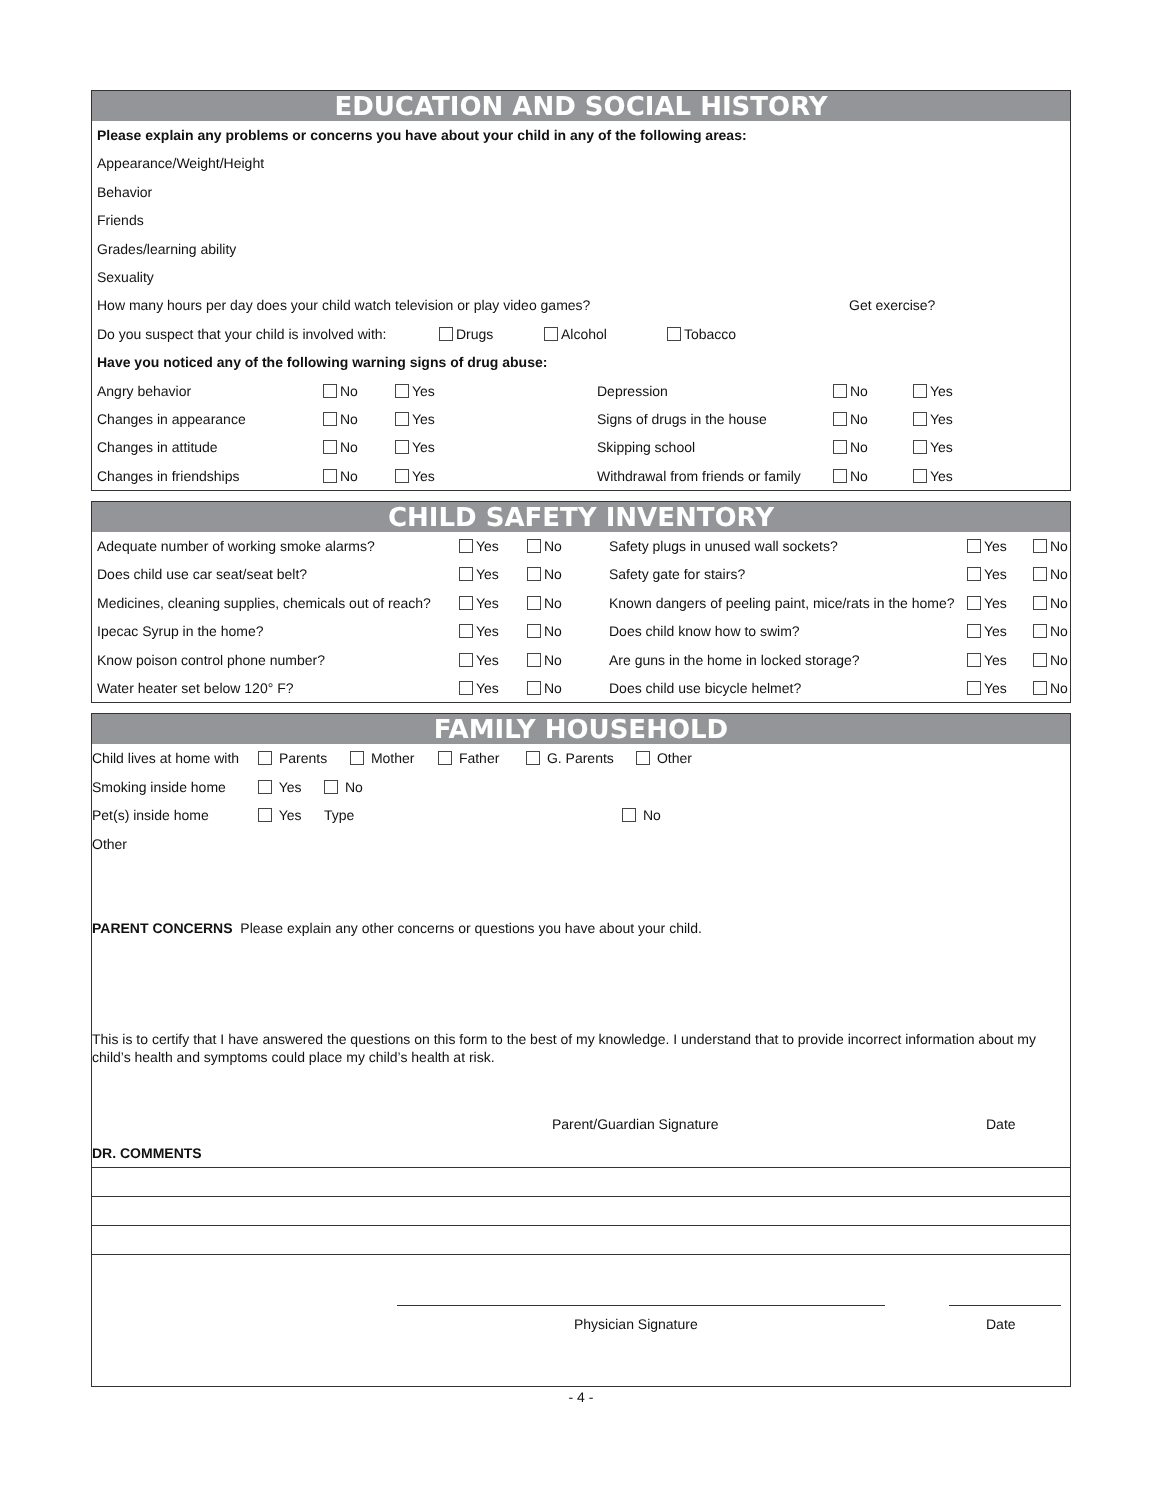EDUCATION AND SOCIAL HISTORY
Please explain any problems or concerns you have about your child in any of the following areas:
Appearance/Weight/Height
Behavior
Friends
Grades/learning ability
Sexuality
How many hours per day does your child watch television or play video games? Get exercise?
Do you suspect that your child is involved with: Drugs Alcohol Tobacco
Have you noticed any of the following warning signs of drug abuse:
Angry behavior No Yes Depression No Yes
Changes in appearance No Yes Signs of drugs in the house No Yes
Changes in attitude No Yes Skipping school No Yes
Changes in friendships No Yes Withdrawal from friends or family No Yes
CHILD SAFETY INVENTORY
Adequate number of working smoke alarms? Yes No Safety plugs in unused wall sockets? Yes No
Does child use car seat/seat belt? Yes No Safety gate for stairs? Yes No
Medicines, cleaning supplies, chemicals out of reach? Yes No Known dangers of peeling paint, mice/rats in the home? Yes No
Ipecac Syrup in the home? Yes No Does child know how to swim? Yes No
Know poison control phone number? Yes No Are guns in the home in locked storage? Yes No
Water heater set below 120° F? Yes No Does child use bicycle helmet? Yes No
FAMILY HOUSEHOLD
Child lives at home with Parents Mother Father G. Parents Other
Smoking inside home Yes No
Pet(s) inside home Yes Type No
Other
PARENT CONCERNS Please explain any other concerns or questions you have about your child.
This is to certify that I have answered the questions on this form to the best of my knowledge. I understand that to provide incorrect information about my child’s health and symptoms could place my child’s health at risk.
Parent/Guardian Signature Date
DR. COMMENTS
Physician Signature Date
- 4 -